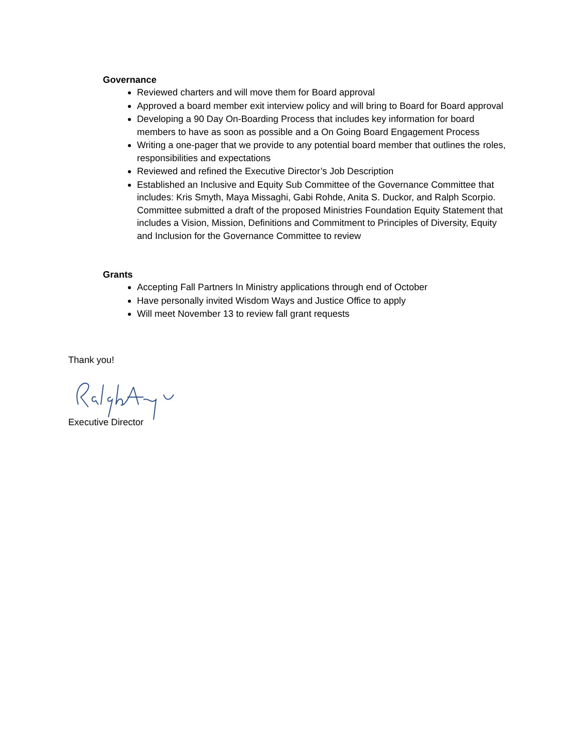Governance
Reviewed charters and will move them for Board approval
Approved a board member exit interview policy and will bring to Board for Board approval
Developing a 90 Day On-Boarding Process that includes key information for board members to have as soon as possible and a On Going Board Engagement Process
Writing a one-pager that we provide to any potential board member that outlines the roles, responsibilities and expectations
Reviewed and refined the Executive Director’s Job Description
Established an Inclusive and Equity Sub Committee of the Governance Committee that includes: Kris Smyth, Maya Missaghi, Gabi Rohde, Anita S. Duckor, and Ralph Scorpio. Committee submitted a draft of the proposed Ministries Foundation Equity Statement that includes a Vision, Mission, Definitions and Commitment to Principles of Diversity, Equity and Inclusion for the Governance Committee to review
Grants
Accepting Fall Partners In Ministry applications through end of October
Have personally invited Wisdom Ways and Justice Office to apply
Will meet November 13 to review fall grant requests
Thank you!
Executive Director